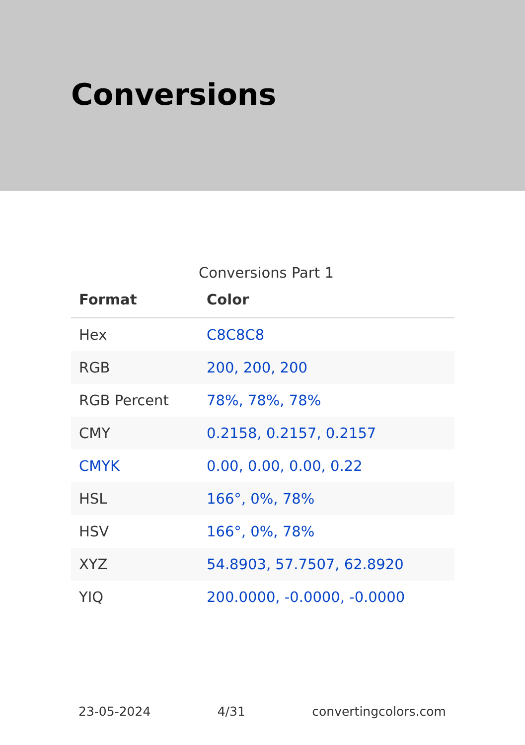Conversions
Conversions Part 1
| Format | Color |
| --- | --- |
| Hex | C8C8C8 |
| RGB | 200, 200, 200 |
| RGB Percent | 78%, 78%, 78% |
| CMY | 0.2158, 0.2157, 0.2157 |
| CMYK | 0.00, 0.00, 0.00, 0.22 |
| HSL | 166°, 0%, 78% |
| HSV | 166°, 0%, 78% |
| XYZ | 54.8903, 57.7507, 62.8920 |
| YIQ | 200.0000, -0.0000, -0.0000 |
23-05-2024 4/31 convertingcolors.com